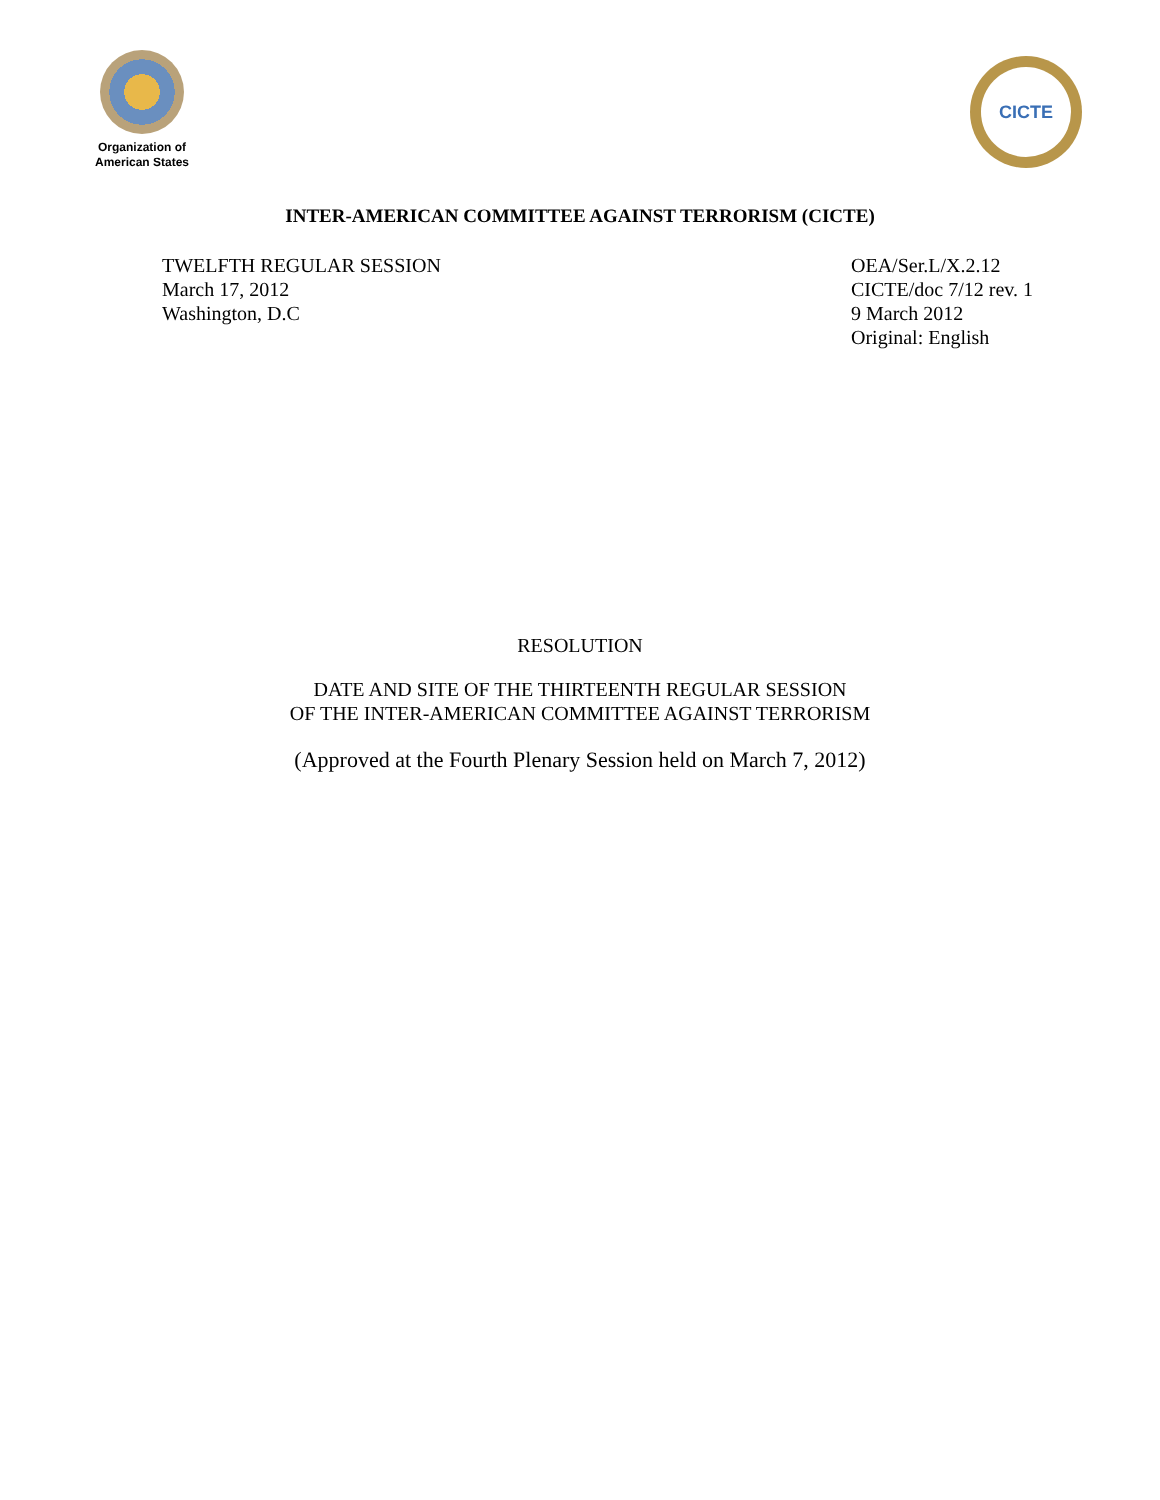Organization of
American States
CICTE
INTER-AMERICAN COMMITTEE AGAINST TERRORISM (CICTE)
TWELFTH REGULAR SESSION
March 17, 2012
Washington, D.C
OEA/Ser.L/X.2.12
CICTE/doc 7/12 rev. 1
9 March 2012
Original: English
RESOLUTION
DATE AND SITE OF THE THIRTEENTH REGULAR SESSION
OF THE INTER-AMERICAN COMMITTEE AGAINST TERRORISM
(Approved at the Fourth Plenary Session held on March 7, 2012)